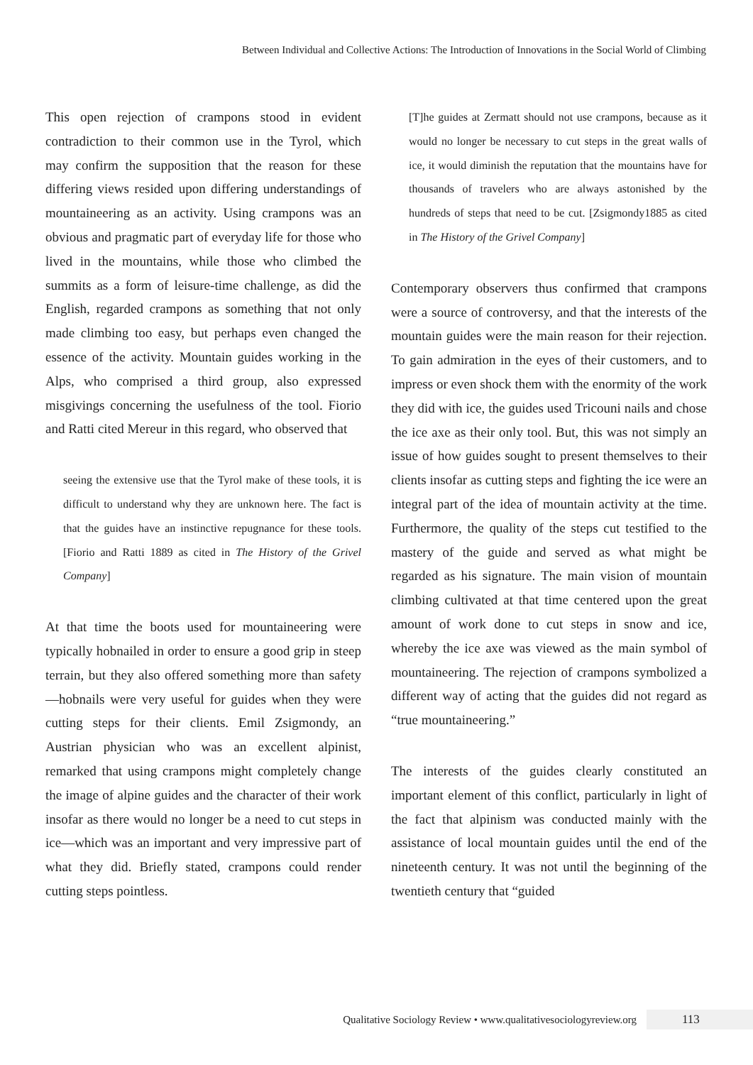Between Individual and Collective Actions: The Introduction of Innovations in the Social World of Climbing
This open rejection of crampons stood in evident contradiction to their common use in the Tyrol, which may confirm the supposition that the reason for these differing views resided upon differing understandings of mountaineering as an activity. Using crampons was an obvious and pragmatic part of everyday life for those who lived in the mountains, while those who climbed the summits as a form of leisure-time challenge, as did the English, regarded crampons as something that not only made climbing too easy, but perhaps even changed the essence of the activity. Mountain guides working in the Alps, who comprised a third group, also expressed misgivings concerning the usefulness of the tool. Fiorio and Ratti cited Mereur in this regard, who observed that
seeing the extensive use that the Tyrol make of these tools, it is difficult to understand why they are unknown here. The fact is that the guides have an instinctive repugnance for these tools. [Fiorio and Ratti 1889 as cited in The History of the Grivel Company]
At that time the boots used for mountaineering were typically hobnailed in order to ensure a good grip in steep terrain, but they also offered something more than safety—hobnails were very useful for guides when they were cutting steps for their clients. Emil Zsigmondy, an Austrian physician who was an excellent alpinist, remarked that using crampons might completely change the image of alpine guides and the character of their work insofar as there would no longer be a need to cut steps in ice—which was an important and very impressive part of what they did. Briefly stated, crampons could render cutting steps pointless.
[T]he guides at Zermatt should not use crampons, because as it would no longer be necessary to cut steps in the great walls of ice, it would diminish the reputation that the mountains have for thousands of travelers who are always astonished by the hundreds of steps that need to be cut. [Zsigmondy1885 as cited in The History of the Grivel Company]
Contemporary observers thus confirmed that crampons were a source of controversy, and that the interests of the mountain guides were the main reason for their rejection. To gain admiration in the eyes of their customers, and to impress or even shock them with the enormity of the work they did with ice, the guides used Tricouni nails and chose the ice axe as their only tool. But, this was not simply an issue of how guides sought to present themselves to their clients insofar as cutting steps and fighting the ice were an integral part of the idea of mountain activity at the time. Furthermore, the quality of the steps cut testified to the mastery of the guide and served as what might be regarded as his signature. The main vision of mountain climbing cultivated at that time centered upon the great amount of work done to cut steps in snow and ice, whereby the ice axe was viewed as the main symbol of mountaineering. The rejection of crampons symbolized a different way of acting that the guides did not regard as “true mountaineering.”
The interests of the guides clearly constituted an important element of this conflict, particularly in light of the fact that alpinism was conducted mainly with the assistance of local mountain guides until the end of the nineteenth century. It was not until the beginning of the twentieth century that “guided
Qualitative Sociology Review • www.qualitativesociologyreview.org 113